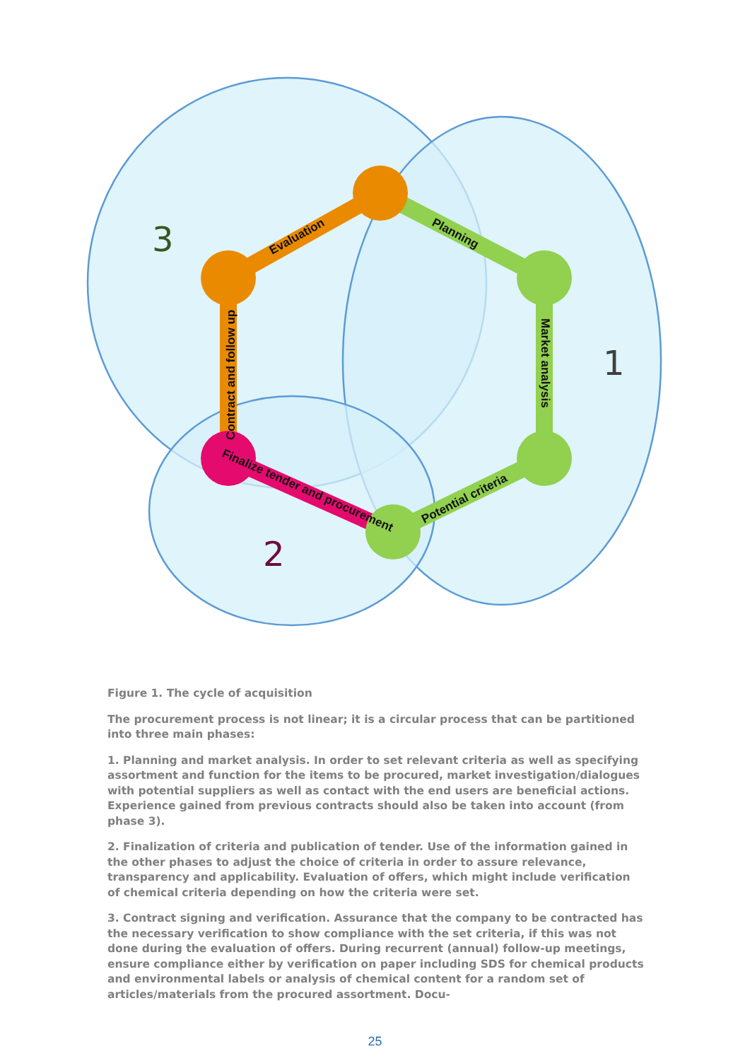Evaluation
Planning
Market analysis
Potential criteria
Contract and follow up
Finalize tender and procurement
3
1
2
Figure 1. The cycle of acquisition
The procurement process is not linear; it is a circular process that can be partitioned into three main phases:
1. Planning and market analysis. In order to set relevant criteria as well as specifying assortment and function for the items to be procured, market investigation/dialogues with potential suppliers as well as contact with the end users are beneficial actions. Experience gained from previous contracts should also be taken into account (from phase 3).
2. Finalization of criteria and publication of tender. Use of the information gained in the other phases to adjust the choice of criteria in order to assure relevance, transparency and applicability. Evaluation of offers, which might include verification of chemical criteria depending on how the criteria were set.
3. Contract signing and verification. Assurance that the company to be contracted has the necessary verification to show compliance with the set criteria, if this was not done during the evaluation of offers. During recurrent (annual) follow-up meetings, ensure compliance either by verification on paper including SDS for chemical products and environmental labels or analysis of chemical content for a random set of articles/materials from the procured assortment. Docu-
25